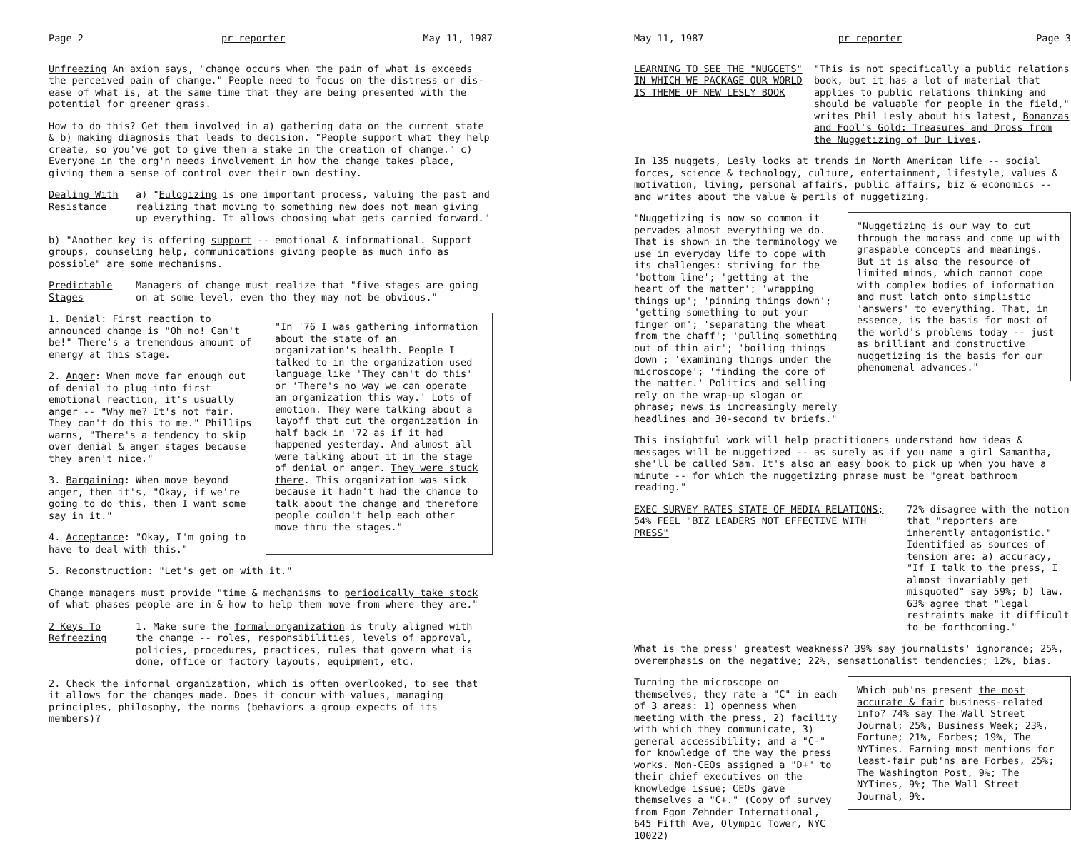Page 2 pr reporter May 11, 1987
Unfreezing An axiom says, "change occurs when the pain of what is exceeds the perceived pain of change." People need to focus on the distress or dis-ease of what is, at the same time that they are being presented with the potential for greener grass.
How to do this? Get them involved in a) gathering data on the current state & b) making diagnosis that leads to decision. "People support what they help create, so you've got to give them a stake in the creation of change." c) Everyone in the org'n needs involvement in how the change takes place, giving them a sense of control over their own destiny.
Dealing With Resistance
a) "Eulogizing is one important process, valuing the past and realizing that moving to something new does not mean giving up everything. It allows choosing what gets carried forward."
b) "Another key is offering support -- emotional & informational. Support groups, counseling help, communications giving people as much info as possible" are some mechanisms.
Predictable Stages
Managers of change must realize that "five stages are going on at some level, even tho they may not be obvious."
1. Denial: First reaction to announced change is "Oh no! Can't be!" There's a tremendous amount of energy at this stage.
2. Anger: When move far enough out of denial to plug into first emotional reaction, it's usually anger -- "Why me? It's not fair. They can't do this to me." Phillips warns, "There's a tendency to skip over denial & anger stages because they aren't nice."
3. Bargaining: When move beyond anger, then it's, "Okay, if we're going to do this, then I want some say in it."
4. Acceptance: "Okay, I'm going to have to deal with this."
"In '76 I was gathering information about the state of an organization's health. People I talked to in the organization used language like 'They can't do this' or 'There's no way we can operate an organization this way.' Lots of emotion. They were talking about a layoff that cut the organization in half back in '72 as if it had happened yesterday. And almost all were talking about it in the stage of denial or anger. They were stuck there. This organization was sick because it hadn't had the chance to talk about the change and therefore people couldn't help each other move thru the stages."
5. Reconstruction: "Let's get on with it."
Change managers must provide "time & mechanisms to periodically take stock of what phases people are in & how to help them move from where they are."
2 Keys To Refreezing
1. Make sure the formal organization is truly aligned with the change -- roles, responsibilities, levels of approval, policies, procedures, practices, rules that govern what is done, office or factory layouts, equipment, etc.
2. Check the informal organization, which is often overlooked, to see that it allows for the changes made. Does it concur with values, managing principles, philosophy, the norms (behaviors a group expects of its members)?
May 11, 1987 pr reporter Page 3
LEARNING TO SEE THE "NUGGETS" IN WHICH WE PACKAGE OUR WORLD IS THEME OF NEW LESLY BOOK
"This is not specifically a public relations book, but it has a lot of material that applies to public relations thinking and should be valuable for people in the field," writes Phil Lesly about his latest, Bonanzas and Fool's Gold: Treasures and Dross from the Nuggetizing of Our Lives.
In 135 nuggets, Lesly looks at trends in North American life -- social forces, science & technology, culture, entertainment, lifestyle, values & motivation, living, personal affairs, public affairs, biz & economics -- and writes about the value & perils of nuggetizing.
"Nuggetizing is now so common it pervades almost everything we do. That is shown in the terminology we use in everyday life to cope with its challenges: striving for the 'bottom line'; 'getting at the heart of the matter'; 'wrapping things up'; 'pinning things down'; 'getting something to put your finger on'; 'separating the wheat from the chaff'; 'pulling something out of thin air'; 'boiling things down'; 'examining things under the microscope'; 'finding the core of the matter.' Politics and selling rely on the wrap-up slogan or phrase; news is increasingly merely headlines and 30-second tv briefs."
"Nuggetizing is our way to cut through the morass and come up with graspable concepts and meanings. But it is also the resource of limited minds, which cannot cope with complex bodies of information and must latch onto simplistic 'answers' to everything. That, in essence, is the basis for most of the world's problems today -- just as brilliant and constructive nuggetizing is the basis for our phenomenal advances."
This insightful work will help practitioners understand how ideas & messages will be nuggetized -- as surely as if you name a girl Samantha, she'll be called Sam. It's also an easy book to pick up when you have a minute -- for which the nuggetizing phrase must be "great bathroom reading."
EXEC SURVEY RATES STATE OF MEDIA RELATIONS; 54% FEEL "BIZ LEADERS NOT EFFECTIVE WITH PRESS"
72% disagree with the notion that "reporters are inherently antagonistic." Identified as sources of tension are: a) accuracy, "If I talk to the press, I almost invariably get misquoted" say 59%; b) law, 63% agree that "legal restraints make it difficult to be forthcoming."
What is the press' greatest weakness? 39% say journalists' ignorance; 25%, overemphasis on the negative; 22%, sensationalist tendencies; 12%, bias.
Turning the microscope on themselves, they rate a "C" in each of 3 areas: 1) openness when meeting with the press, 2) facility with which they communicate, 3) general accessibility; and a "C-" for knowledge of the way the press works. Non-CEOs assigned a "D+" to their chief executives on the knowledge issue; CEOs gave themselves a "C+." (Copy of survey from Egon Zehnder International, 645 Fifth Ave, Olympic Tower, NYC 10022)
Which pub'ns present the most accurate & fair business-related info? 74% say The Wall Street Journal; 25%, Business Week; 23%, Fortune; 21%, Forbes; 19%, The NYTimes. Earning most mentions for least-fair pub'ns are Forbes, 25%; The Washington Post, 9%; The NYTimes, 9%; The Wall Street Journal, 9%.